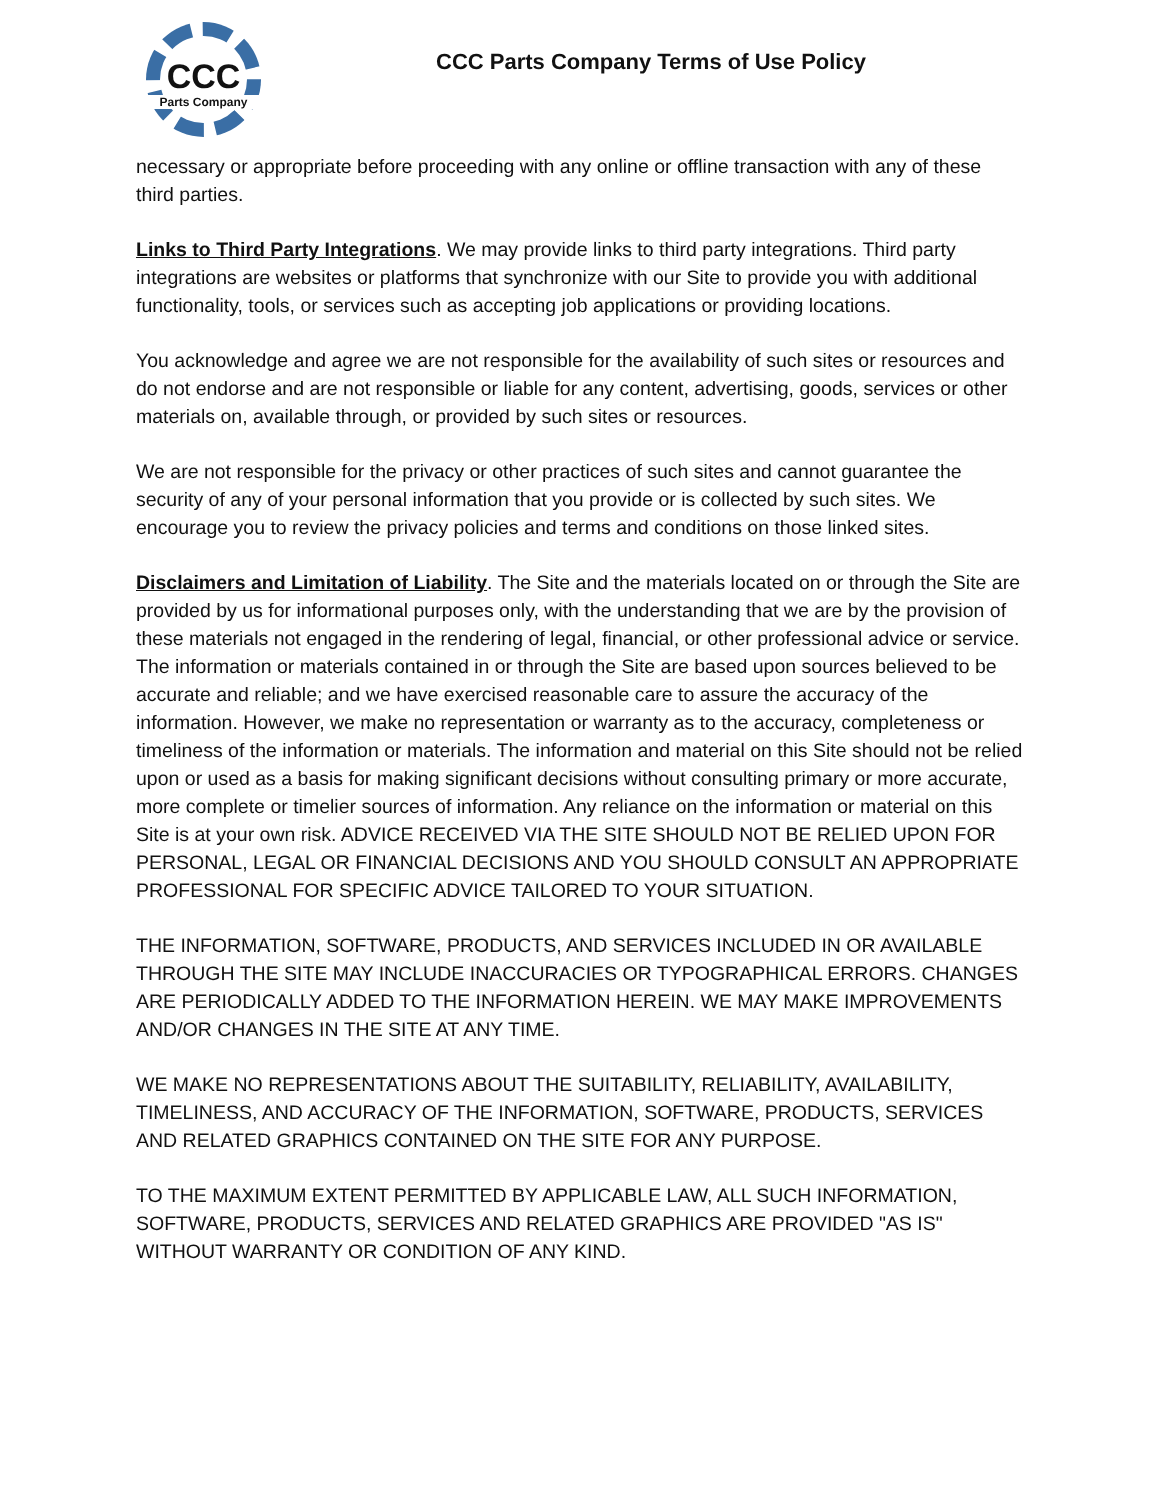CCC
Parts Company
CCC Parts Company Terms of Use Policy
necessary or appropriate before proceeding with any online or offline transaction with any of these third parties.
Links to Third Party Integrations. We may provide links to third party integrations. Third party integrations are websites or platforms that synchronize with our Site to provide you with additional functionality, tools, or services such as accepting job applications or providing locations.
You acknowledge and agree we are not responsible for the availability of such sites or resources and do not endorse and are not responsible or liable for any content, advertising, goods, services or other materials on, available through, or provided by such sites or resources.
We are not responsible for the privacy or other practices of such sites and cannot guarantee the security of any of your personal information that you provide or is collected by such sites. We encourage you to review the privacy policies and terms and conditions on those linked sites.
Disclaimers and Limitation of Liability. The Site and the materials located on or through the Site are provided by us for informational purposes only, with the understanding that we are by the provision of these materials not engaged in the rendering of legal, financial, or other professional advice or service. The information or materials contained in or through the Site are based upon sources believed to be accurate and reliable; and we have exercised reasonable care to assure the accuracy of the information. However, we make no representation or warranty as to the accuracy, completeness or timeliness of the information or materials. The information and material on this Site should not be relied upon or used as a basis for making significant decisions without consulting primary or more accurate, more complete or timelier sources of information. Any reliance on the information or material on this Site is at your own risk. ADVICE RECEIVED VIA THE SITE SHOULD NOT BE RELIED UPON FOR PERSONAL, LEGAL OR FINANCIAL DECISIONS AND YOU SHOULD CONSULT AN APPROPRIATE PROFESSIONAL FOR SPECIFIC ADVICE TAILORED TO YOUR SITUATION.
THE INFORMATION, SOFTWARE, PRODUCTS, AND SERVICES INCLUDED IN OR AVAILABLE THROUGH THE SITE MAY INCLUDE INACCURACIES OR TYPOGRAPHICAL ERRORS. CHANGES ARE PERIODICALLY ADDED TO THE INFORMATION HEREIN. WE MAY MAKE IMPROVEMENTS AND/OR CHANGES IN THE SITE AT ANY TIME.
WE MAKE NO REPRESENTATIONS ABOUT THE SUITABILITY, RELIABILITY, AVAILABILITY, TIMELINESS, AND ACCURACY OF THE INFORMATION, SOFTWARE, PRODUCTS, SERVICES AND RELATED GRAPHICS CONTAINED ON THE SITE FOR ANY PURPOSE.
TO THE MAXIMUM EXTENT PERMITTED BY APPLICABLE LAW, ALL SUCH INFORMATION, SOFTWARE, PRODUCTS, SERVICES AND RELATED GRAPHICS ARE PROVIDED "AS IS" WITHOUT WARRANTY OR CONDITION OF ANY KIND.